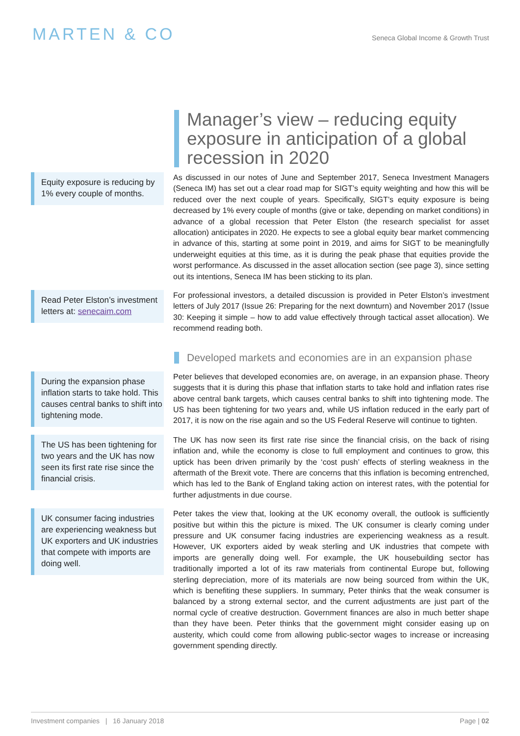MARTEN & CO
Seneca Global Income & Growth Trust
Manager’s view – reducing equity exposure in anticipation of a global recession in 2020
Equity exposure is reducing by 1% every couple of months.
As discussed in our notes of June and September 2017, Seneca Investment Managers (Seneca IM) has set out a clear road map for SIGT’s equity weighting and how this will be reduced over the next couple of years. Specifically, SIGT’s equity exposure is being decreased by 1% every couple of months (give or take, depending on market conditions) in advance of a global recession that Peter Elston (the research specialist for asset allocation) anticipates in 2020. He expects to see a global equity bear market commencing in advance of this, starting at some point in 2019, and aims for SIGT to be meaningfully underweight equities at this time, as it is during the peak phase that equities provide the worst performance. As discussed in the asset allocation section (see page 3), since setting out its intentions, Seneca IM has been sticking to its plan.
Read Peter Elston’s investment letters at: senecaim.com
For professional investors, a detailed discussion is provided in Peter Elston’s investment letters of July 2017 (Issue 26: Preparing for the next downturn) and November 2017 (Issue 30: Keeping it simple – how to add value effectively through tactical asset allocation). We recommend reading both.
Developed markets and economies are in an expansion phase
During the expansion phase inflation starts to take hold. This causes central banks to shift into tightening mode.
Peter believes that developed economies are, on average, in an expansion phase. Theory suggests that it is during this phase that inflation starts to take hold and inflation rates rise above central bank targets, which causes central banks to shift into tightening mode. The US has been tightening for two years and, while US inflation reduced in the early part of 2017, it is now on the rise again and so the US Federal Reserve will continue to tighten.
The US has been tightening for two years and the UK has now seen its first rate rise since the financial crisis.
The UK has now seen its first rate rise since the financial crisis, on the back of rising inflation and, while the economy is close to full employment and continues to grow, this uptick has been driven primarily by the ‘cost push’ effects of sterling weakness in the aftermath of the Brexit vote. There are concerns that this inflation is becoming entrenched, which has led to the Bank of England taking action on interest rates, with the potential for further adjustments in due course.
UK consumer facing industries are experiencing weakness but UK exporters and UK industries that compete with imports are doing well.
Peter takes the view that, looking at the UK economy overall, the outlook is sufficiently positive but within this the picture is mixed. The UK consumer is clearly coming under pressure and UK consumer facing industries are experiencing weakness as a result. However, UK exporters aided by weak sterling and UK industries that compete with imports are generally doing well. For example, the UK housebuilding sector has traditionally imported a lot of its raw materials from continental Europe but, following sterling depreciation, more of its materials are now being sourced from within the UK, which is benefiting these suppliers. In summary, Peter thinks that the weak consumer is balanced by a strong external sector, and the current adjustments are just part of the normal cycle of creative destruction. Government finances are also in much better shape than they have been. Peter thinks that the government might consider easing up on austerity, which could come from allowing public-sector wages to increase or increasing government spending directly.
Investment companies | 16 January 2018 Page | 02